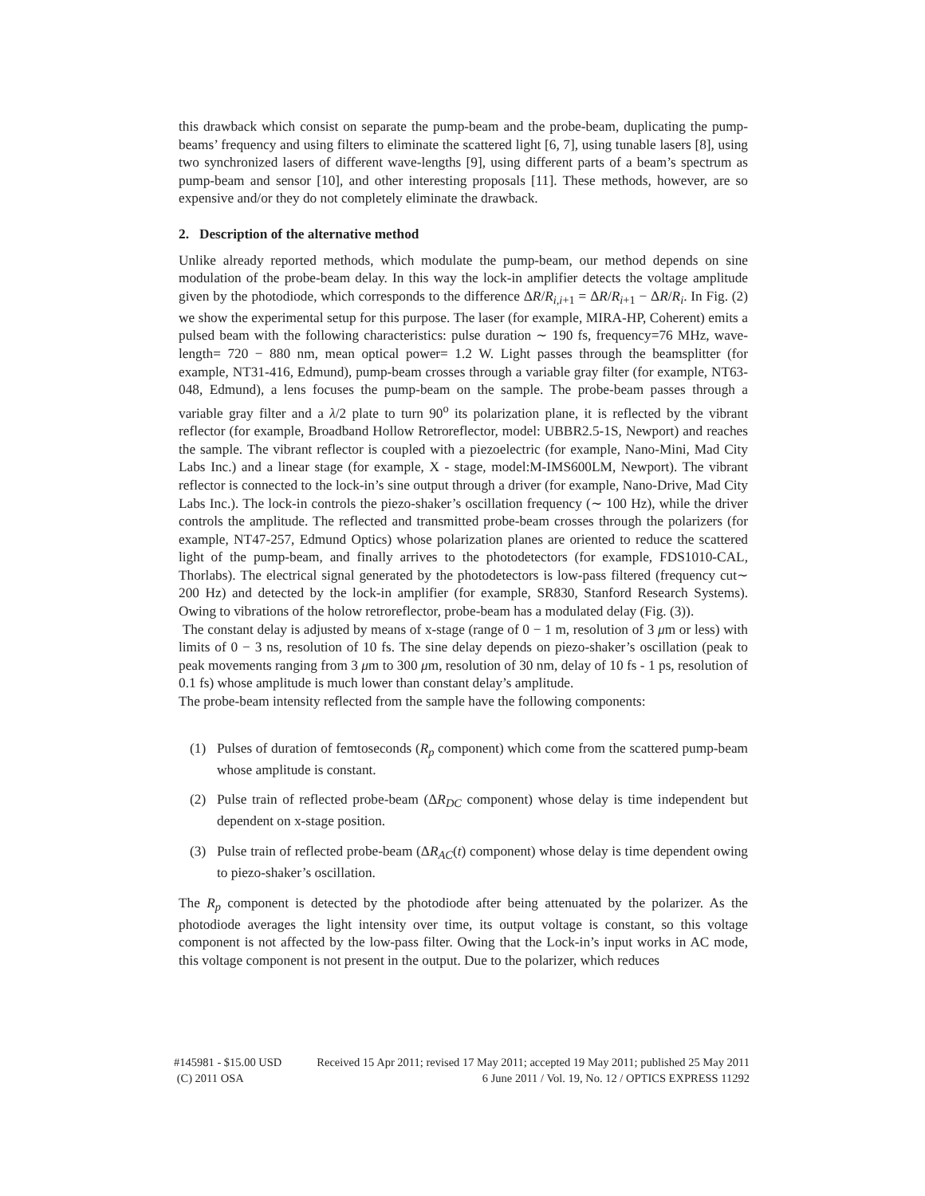this drawback which consist on separate the pump-beam and the probe-beam, duplicating the pump-beams’ frequency and using filters to eliminate the scattered light [6, 7], using tunable lasers [8], using two synchronized lasers of different wave-lengths [9], using different parts of a beam’s spectrum as pump-beam and sensor [10], and other interesting proposals [11]. These methods, however, are so expensive and/or they do not completely eliminate the drawback.
2. Description of the alternative method
Unlike already reported methods, which modulate the pump-beam, our method depends on sine modulation of the probe-beam delay. In this way the lock-in amplifier detects the voltage amplitude given by the photodiode, which corresponds to the difference ΔR/R<sub>i,i+1</sub> = ΔR/R<sub>i+1</sub> − ΔR/R<sub>i</sub>. In Fig. (2) we show the experimental setup for this purpose. The laser (for example, MIRA-HP, Coherent) emits a pulsed beam with the following characteristics: pulse duration ∼ 190 fs, frequency=76 MHz, wave-length= 720 − 880 nm, mean optical power= 1.2 W. Light passes through the beamsplitter (for example, NT31-416, Edmund), pump-beam crosses through a variable gray filter (for example, NT63-048, Edmund), a lens focuses the pump-beam on the sample. The probe-beam passes through a variable gray filter and a λ/2 plate to turn 90<sup>o</sup> its polarization plane, it is reflected by the vibrant reflector (for example, Broadband Hollow Retroreflector, model: UBBR2.5-1S, Newport) and reaches the sample. The vibrant reflector is coupled with a piezoelectric (for example, Nano-Mini, Mad City Labs Inc.) and a linear stage (for example, X - stage, model:M-IMS600LM, Newport). The vibrant reflector is connected to the lock-in’s sine output through a driver (for example, Nano-Drive, Mad City Labs Inc.). The lock-in controls the piezo-shaker’s oscillation frequency (∼ 100 Hz), while the driver controls the amplitude. The reflected and transmitted probe-beam crosses through the polarizers (for example, NT47-257, Edmund Optics) whose polarization planes are oriented to reduce the scattered light of the pump-beam, and finally arrives to the photodetectors (for example, FDS1010-CAL, Thorlabs). The electrical signal generated by the photodetectors is low-pass filtered (frequency cut∼ 200 Hz) and detected by the lock-in amplifier (for example, SR830, Stanford Research Systems). Owing to vibrations of the holow retroreflector, probe-beam has a modulated delay (Fig. (3)).
The constant delay is adjusted by means of x-stage (range of 0 − 1 m, resolution of 3 μm or less) with limits of 0 − 3 ns, resolution of 10 fs. The sine delay depends on piezo-shaker’s oscillation (peak to peak movements ranging from 3 μm to 300 μm, resolution of 30 nm, delay of 10 fs - 1 ps, resolution of 0.1 fs) whose amplitude is much lower than constant delay’s amplitude.
The probe-beam intensity reflected from the sample have the following components:
(1) Pulses of duration of femtoseconds (R<sub>p</sub> component) which come from the scattered pump-beam whose amplitude is constant.
(2) Pulse train of reflected probe-beam (ΔR<sub>DC</sub> component) whose delay is time independent but dependent on x-stage position.
(3) Pulse train of reflected probe-beam (ΔR<sub>AC</sub>(t) component) whose delay is time dependent owing to piezo-shaker’s oscillation.
The R<sub>p</sub> component is detected by the photodiode after being attenuated by the polarizer. As the photodiode averages the light intensity over time, its output voltage is constant, so this voltage component is not affected by the low-pass filter. Owing that the Lock-in’s input works in AC mode, this voltage component is not present in the output. Due to the polarizer, which reduces
#145981 - $15.00 USD Received 15 Apr 2011; revised 17 May 2011; accepted 19 May 2011; published 25 May 2011
(C) 2011 OSA 6 June 2011 / Vol. 19, No. 12 / OPTICS EXPRESS 11292